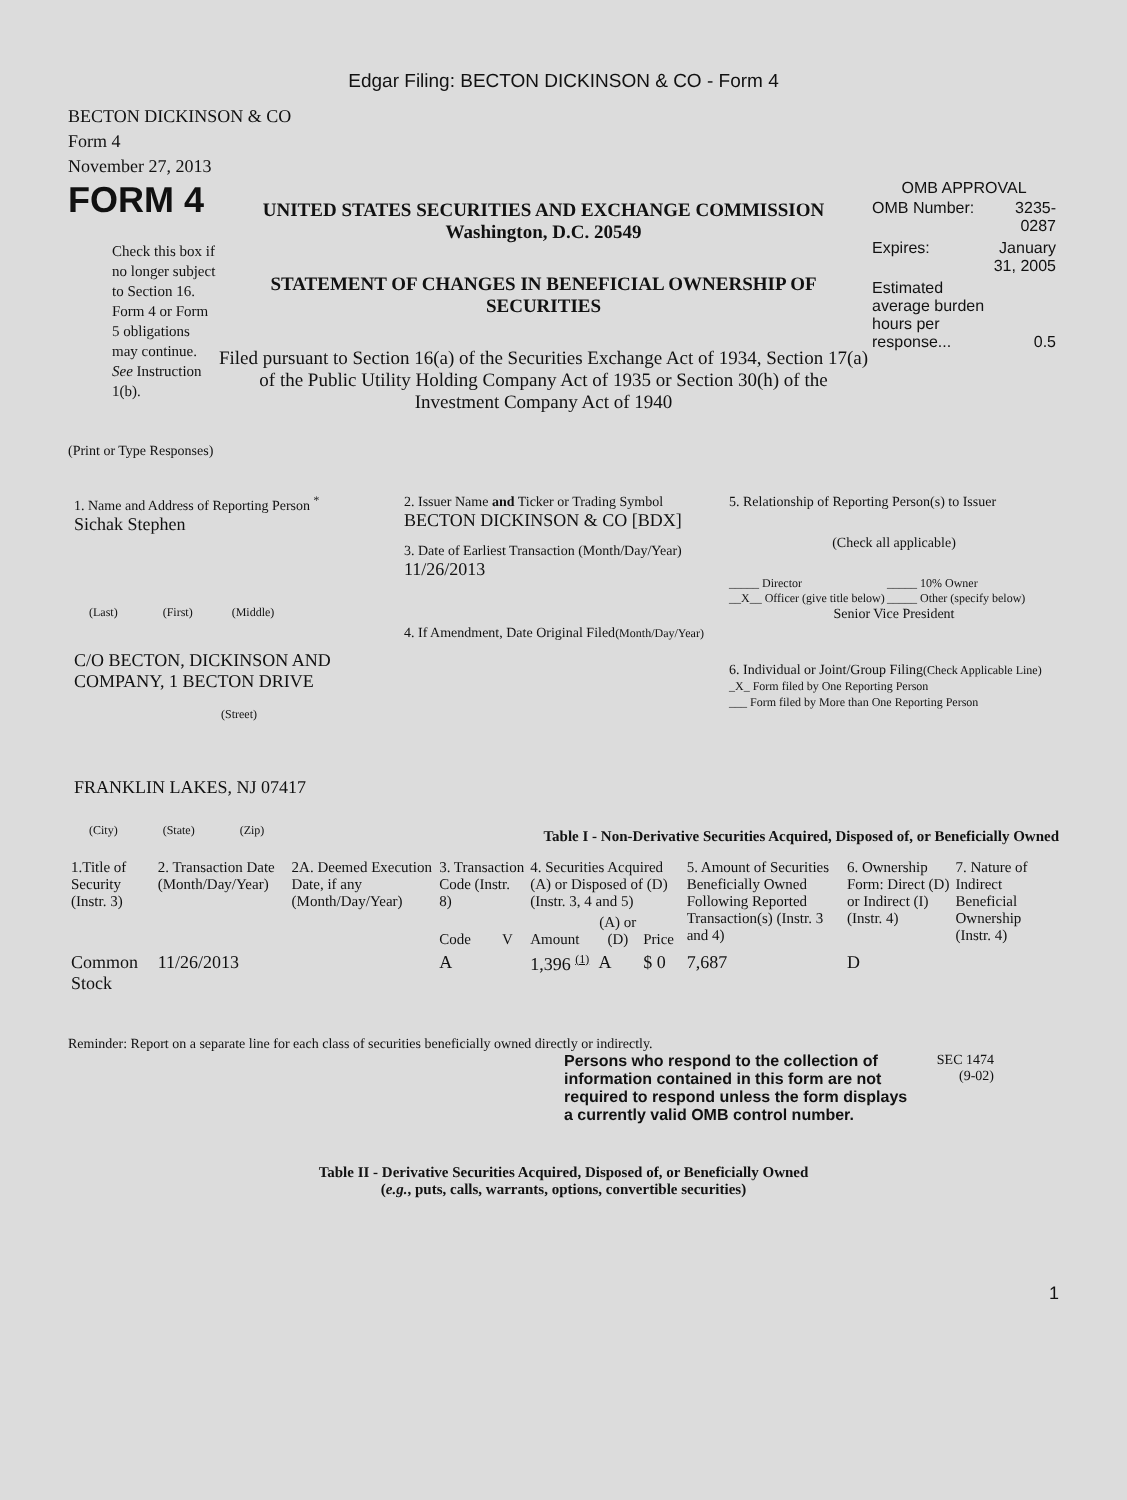Edgar Filing: BECTON DICKINSON & CO - Form 4
BECTON DICKINSON & CO
Form 4
November 27, 2013
FORM 4
Check this box if no longer subject to Section 16. Form 4 or Form 5 obligations may continue. See Instruction 1(b).
UNITED STATES SECURITIES AND EXCHANGE COMMISSION
Washington, D.C. 20549
STATEMENT OF CHANGES IN BENEFICIAL OWNERSHIP OF SECURITIES
Filed pursuant to Section 16(a) of the Securities Exchange Act of 1934, Section 17(a) of the Public Utility Holding Company Act of 1935 or Section 30(h) of the Investment Company Act of 1940
OMB APPROVAL
| OMB Number: | 3235-0287 |
| Expires: | January 31, 2005 |
| Estimated average burden hours per response... | 0.5 |
(Print or Type Responses)
1. Name and Address of Reporting Person <sup>*</sup>
Sichak Stephen
(Last) (First) (Middle)
C/O BECTON, DICKINSON AND COMPANY, 1 BECTON DRIVE
(Street)
FRANKLIN LAKES, NJ 07417
(City) (State) (Zip)
2. Issuer Name and Ticker or Trading Symbol
BECTON DICKINSON & CO [BDX]
3. Date of Earliest Transaction (Month/Day/Year)
11/26/2013
4. If Amendment, Date Original Filed(Month/Day/Year)
5. Relationship of Reporting Person(s) to Issuer
(Check all applicable)
_____ Director
__X__ Officer (give title below)
_____ 10% Owner
_____ Other (specify below)
Senior Vice President
6. Individual or Joint/Group Filing(Check Applicable Line)
_X_ Form filed by One Reporting Person
___ Form filed by More than One Reporting Person
Table I - Non-Derivative Securities Acquired, Disposed of, or Beneficially Owned
| 1.Title of Security (Instr. 3) | 2. Transaction Date (Month/Day/Year) | 2A. Deemed Execution Date, if any (Month/Day/Year) | 3. Transaction Code (Instr. 8) | | 4. Securities Acquired (A) or Disposed of (D) (Instr. 3, 4 and 5) | | | 5. Amount of Securities Beneficially Owned Following Reported Transaction(s) (Instr. 3 and 4) | 6. Ownership Form: Direct (D) or Indirect (I) (Instr. 4) | 7. Nature of Indirect Beneficial Ownership (Instr. 4) |
| --- | --- | --- | --- | --- | --- | --- | --- | --- | --- | --- |
| | | | Code | V | Amount | (A) or (D) | Price | | | |
| Common Stock | 11/26/2013 | | A | | 1,396 <sup>(1)</sup> | A | $ 0 | 7,687 | D | |
Reminder: Report on a separate line for each class of securities beneficially owned directly or indirectly.
Persons who respond to the collection of information contained in this form are not required to respond unless the form displays a currently valid OMB control number.
SEC 1474
(9-02)
Table II - Derivative Securities Acquired, Disposed of, or Beneficially Owned
(e.g., puts, calls, warrants, options, convertible securities)
1